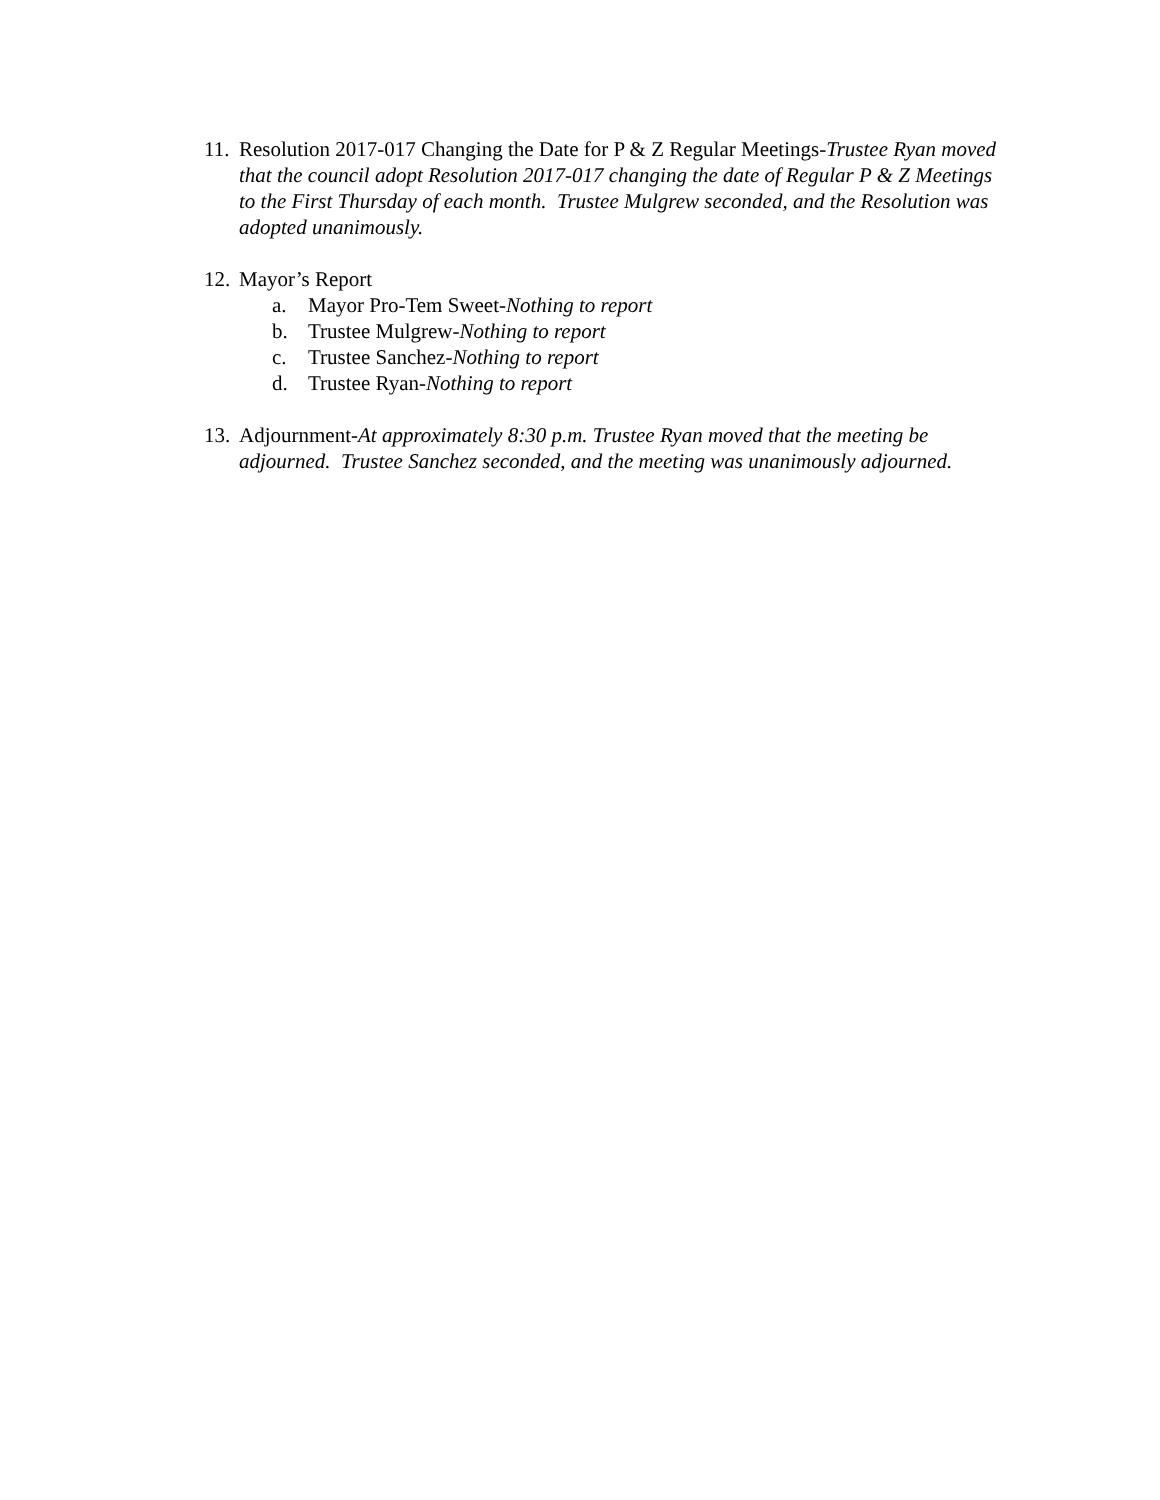11.
Resolution 2017-017 Changing the Date for P & Z Regular Meetings-Trustee Ryan moved that the council adopt Resolution 2017-017 changing the date of Regular P & Z Meetings to the First Thursday of each month. Trustee Mulgrew seconded, and the Resolution was adopted unanimously.
12.
Mayor’s Report
a. Mayor Pro-Tem Sweet-Nothing to report
b. Trustee Mulgrew-Nothing to report
c. Trustee Sanchez-Nothing to report
d. Trustee Ryan-Nothing to report
13.
Adjournment-At approximately 8:30 p.m. Trustee Ryan moved that the meeting be adjourned. Trustee Sanchez seconded, and the meeting was unanimously adjourned.